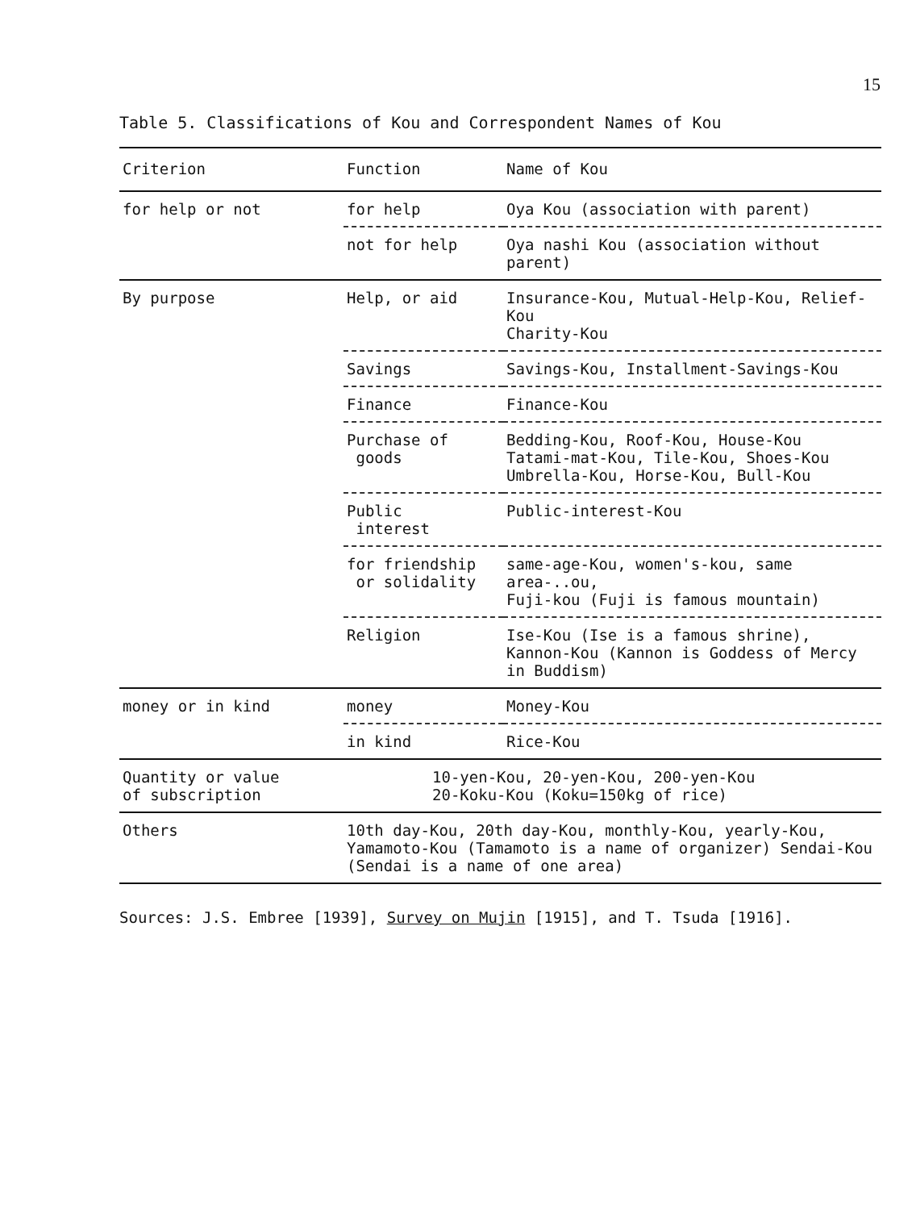15
Table 5. Classifications of Kou and Correspondent Names of Kou
| Criterion | Function | Name of Kou |
| --- | --- | --- |
| for help or not | for help | Oya Kou (association with parent) |
| | not for help | Oya nashi Kou (association without parent) |
| By purpose | Help, or aid | Insurance-Kou, Mutual-Help-Kou, Relief-Kou Charity-Kou |
| | Savings | Savings-Kou, Installment-Savings-Kou |
| | Finance | Finance-Kou |
| | Purchase of goods | Bedding-Kou, Roof-Kou, House-Kou Tatami-mat-Kou, Tile-Kou, Shoes-Kou Umbrella-Kou, Horse-Kou, Bull-Kou |
| | Public interest | Public-interest-Kou |
| | for friendship or solidality | same-age-Kou, women's-kou, same area-..ou, Fuji-kou (Fuji is famous mountain) |
| | Religion | Ise-Kou (Ise is a famous shrine), Kannon-Kou (Kannon is Goddess of Mercy in Buddism) |
| money or in kind | money | Money-Kou |
| | in kind | Rice-Kou |
| Quantity or value of subscription | 10-yen-Kou, 20-yen-Kou, 200-yen-Kou 20-Koku-Kou (Koku=150kg of rice) | |
| Others | 10th day-Kou, 20th day-Kou, monthly-Kou, yearly-Kou, Yamamoto-Kou (Tamamoto is a name of organizer) Sendai-Kou (Sendai is a name of one area) | |
Sources: J.S. Embree [1939], Survey on Mujin [1915], and T. Tsuda [1916].